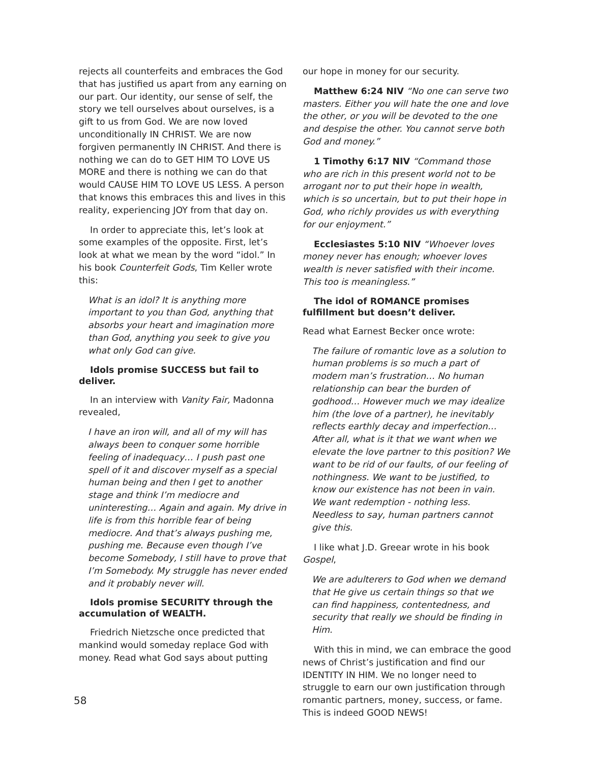rejects all counterfeits and embraces the God that has justified us apart from any earning on our part. Our identity, our sense of self, the story we tell ourselves about ourselves, is a gift to us from God. We are now loved unconditionally IN CHRIST. We are now forgiven permanently IN CHRIST. And there is nothing we can do to GET HIM TO LOVE US MORE and there is nothing we can do that would CAUSE HIM TO LOVE US LESS. A person that knows this embraces this and lives in this reality, experiencing JOY from that day on.
In order to appreciate this, let’s look at some examples of the opposite. First, let’s look at what we mean by the word “idol.” In his book Counterfeit Gods, Tim Keller wrote this:
What is an idol? It is anything more important to you than God, anything that absorbs your heart and imagination more than God, anything you seek to give you what only God can give.
Idols promise SUCCESS but fail to deliver.
In an interview with Vanity Fair, Madonna revealed,
I have an iron will, and all of my will has always been to conquer some horrible feeling of inadequacy… I push past one spell of it and discover myself as a special human being and then I get to another stage and think I’m mediocre and uninteresting… Again and again. My drive in life is from this horrible fear of being mediocre. And that’s always pushing me, pushing me. Because even though I’ve become Somebody, I still have to prove that I’m Somebody. My struggle has never ended and it probably never will.
Idols promise SECURITY through the accumulation of WEALTH.
Friedrich Nietzsche once predicted that mankind would someday replace God with money. Read what God says about putting
our hope in money for our security.
Matthew 6:24 NIV “No one can serve two masters. Either you will hate the one and love the other, or you will be devoted to the one and despise the other. You cannot serve both God and money.”
1 Timothy 6:17 NIV “Command those who are rich in this present world not to be arrogant nor to put their hope in wealth, which is so uncertain, but to put their hope in God, who richly provides us with everything for our enjoyment.”
Ecclesiastes 5:10 NIV “Whoever loves money never has enough; whoever loves wealth is never satisfied with their income. This too is meaningless.”
The idol of ROMANCE promises fulfillment but doesn’t deliver.
Read what Earnest Becker once wrote:
The failure of romantic love as a solution to human problems is so much a part of modern man’s frustration… No human relationship can bear the burden of godhood… However much we may idealize him (the love of a partner), he inevitably reflects earthly decay and imperfection… After all, what is it that we want when we elevate the love partner to this position? We want to be rid of our faults, of our feeling of nothingness. We want to be justified, to know our existence has not been in vain. We want redemption - nothing less. Needless to say, human partners cannot give this.
I like what J.D. Greear wrote in his book Gospel,
We are adulterers to God when we demand that He give us certain things so that we can find happiness, contentedness, and security that really we should be finding in Him.
With this in mind, we can embrace the good news of Christ’s justification and find our IDENTITY IN HIM. We no longer need to struggle to earn our own justification through romantic partners, money, success, or fame. This is indeed GOOD NEWS!
58